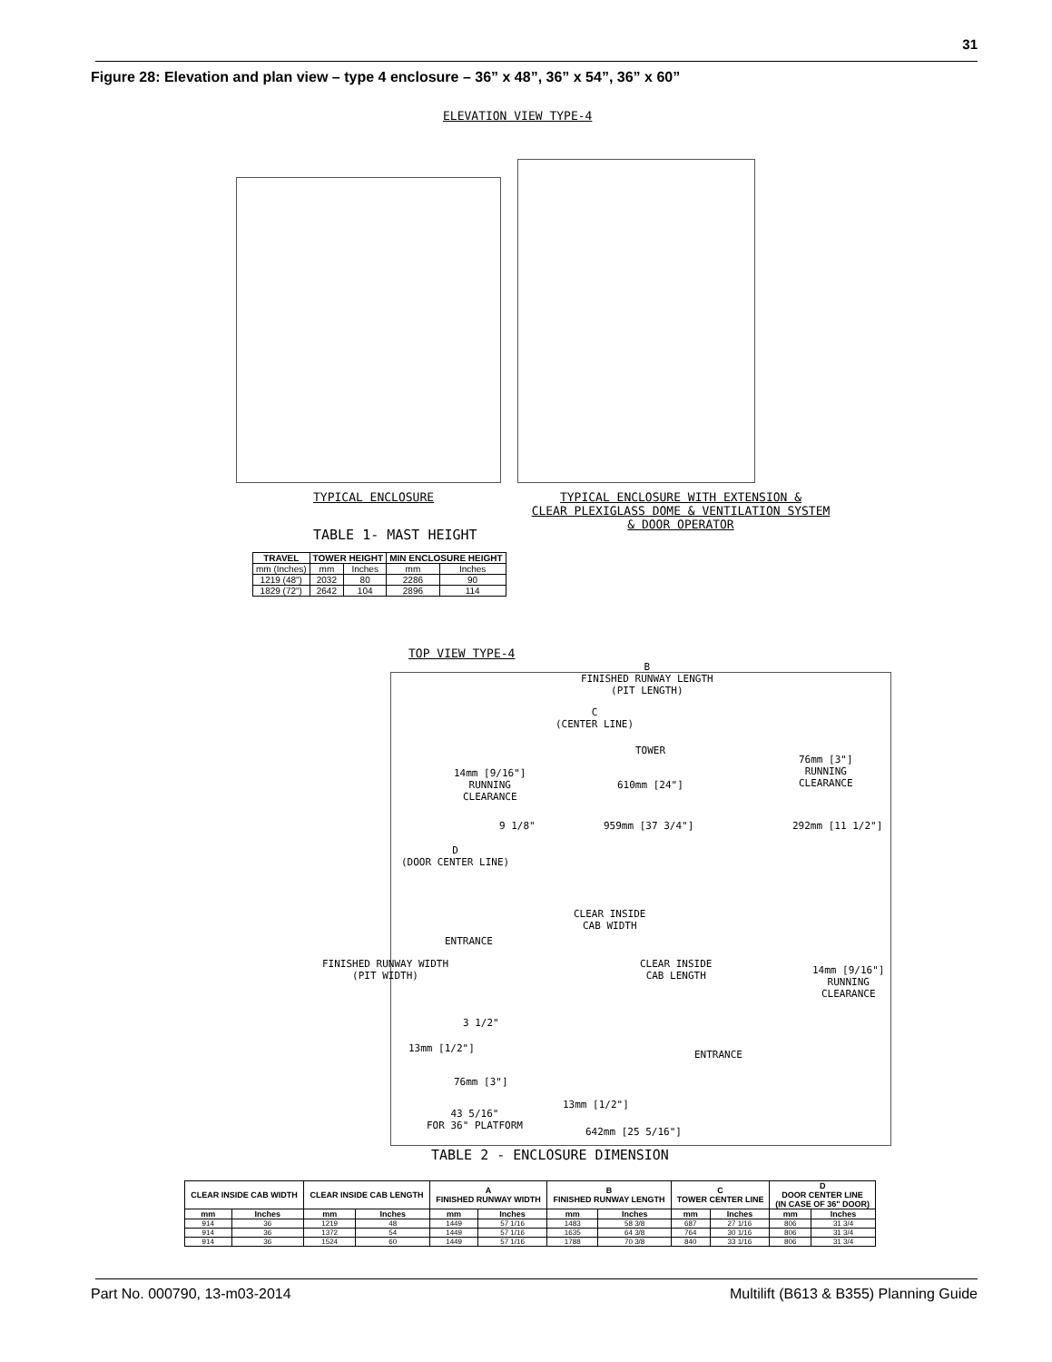31
Figure 28: Elevation and plan view – type 4 enclosure – 36” x 48”, 36” x 54”, 36” x 60”
ELEVATION VIEW TYPE-4
TYPICAL ENCLOSURE
TYPICAL ENCLOSURE WITH EXTENSION &
CLEAR PLEXIGLASS DOME & VENTILATION SYSTEM
& DOOR OPERATOR
TABLE 1- MAST HEIGHT
| TRAVEL | TOWER HEIGHT | | MIN ENCLOSURE HEIGHT | |
| --- | --- | --- | --- | --- |
| mm (Inches) | mm | Inches | mm | Inches |
| 1219 (48") | 2032 | 80 | 2286 | 90 |
| 1829 (72") | 2642 | 104 | 2896 | 114 |
TOP VIEW TYPE-4
B
FINISHED RUNWAY LENGTH
(PIT LENGTH)
C
(CENTER LINE)
TOWER
14mm [9/16"]
RUNNING
CLEARANCE
76mm [3"]
RUNNING
CLEARANCE
610mm [24"]
9 1/8" 959mm [37 3/4"] 292mm [11 1/2"]
D
(DOOR CENTER LINE)
CLEAR INSIDE
CAB WIDTH
ENTRANCE
FINISHED RUNWAY WIDTH
(PIT WIDTH)
CLEAR INSIDE
CAB LENGTH
14mm [9/16"]
RUNNING
CLEARANCE
3 1/2"
13mm [1/2"]
ENTRANCE
76mm [3"]
13mm [1/2"]
43 5/16"
FOR 36" PLATFORM
642mm [25 5/16"]
TABLE 2 - ENCLOSURE DIMENSION
| CLEAR INSIDE CAB WIDTH | | CLEAR INSIDE CAB LENGTH | | A FINISHED RUNWAY WIDTH | | B FINISHED RUNWAY LENGTH | | C TOWER CENTER LINE | | D DOOR CENTER LINE (IN CASE OF 36" DOOR) | |
| --- | --- | --- | --- | --- | --- | --- | --- | --- | --- | --- | --- |
| mm | Inches | mm | Inches | mm | Inches | mm | Inches | mm | Inches | mm | Inches |
| 914 | 36 | 1219 | 48 | 1449 | 57 1/16 | 1483 | 58 3/8 | 687 | 27 1/16 | 806 | 31 3/4 |
| 914 | 36 | 1372 | 54 | 1449 | 57 1/16 | 1635 | 64 3/8 | 764 | 30 1/16 | 806 | 31 3/4 |
| 914 | 36 | 1524 | 60 | 1449 | 57 1/16 | 1788 | 70 3/8 | 840 | 33 1/16 | 806 | 31 3/4 |
Part No. 000790, 13-m03-2014
Multilift (B613 & B355) Planning Guide